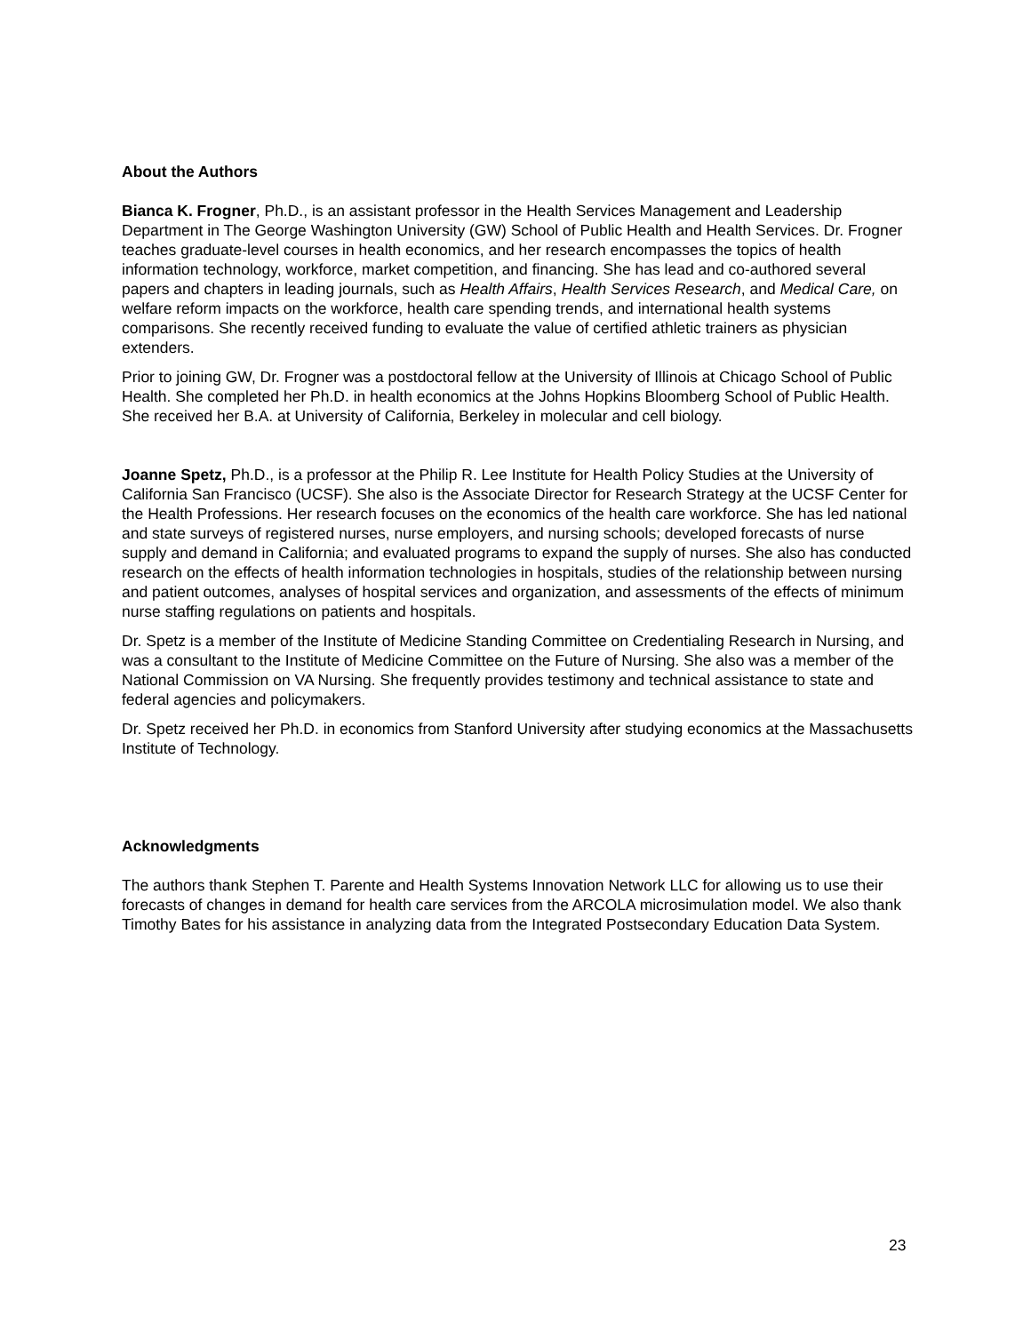About the Authors
Bianca K. Frogner, Ph.D., is an assistant professor in the Health Services Management and Leadership Department in The George Washington University (GW) School of Public Health and Health Services. Dr. Frogner teaches graduate-level courses in health economics, and her research encompasses the topics of health information technology, workforce, market competition, and financing. She has lead and co-authored several papers and chapters in leading journals, such as Health Affairs, Health Services Research, and Medical Care, on welfare reform impacts on the workforce, health care spending trends, and international health systems comparisons. She recently received funding to evaluate the value of certified athletic trainers as physician extenders.
Prior to joining GW, Dr. Frogner was a postdoctoral fellow at the University of Illinois at Chicago School of Public Health. She completed her Ph.D. in health economics at the Johns Hopkins Bloomberg School of Public Health. She received her B.A. at University of California, Berkeley in molecular and cell biology.
Joanne Spetz, Ph.D., is a professor at the Philip R. Lee Institute for Health Policy Studies at the University of California San Francisco (UCSF). She also is the Associate Director for Research Strategy at the UCSF Center for the Health Professions. Her research focuses on the economics of the health care workforce. She has led national and state surveys of registered nurses, nurse employers, and nursing schools; developed forecasts of nurse supply and demand in California; and evaluated programs to expand the supply of nurses. She also has conducted research on the effects of health information technologies in hospitals, studies of the relationship between nursing and patient outcomes, analyses of hospital services and organization, and assessments of the effects of minimum nurse staffing regulations on patients and hospitals.
Dr. Spetz is a member of the Institute of Medicine Standing Committee on Credentialing Research in Nursing, and was a consultant to the Institute of Medicine Committee on the Future of Nursing. She also was a member of the National Commission on VA Nursing. She frequently provides testimony and technical assistance to state and federal agencies and policymakers.
Dr. Spetz received her Ph.D. in economics from Stanford University after studying economics at the Massachusetts Institute of Technology.
Acknowledgments
The authors thank Stephen T. Parente and Health Systems Innovation Network LLC for allowing us to use their forecasts of changes in demand for health care services from the ARCOLA microsimulation model. We also thank Timothy Bates for his assistance in analyzing data from the Integrated Postsecondary Education Data System.
23